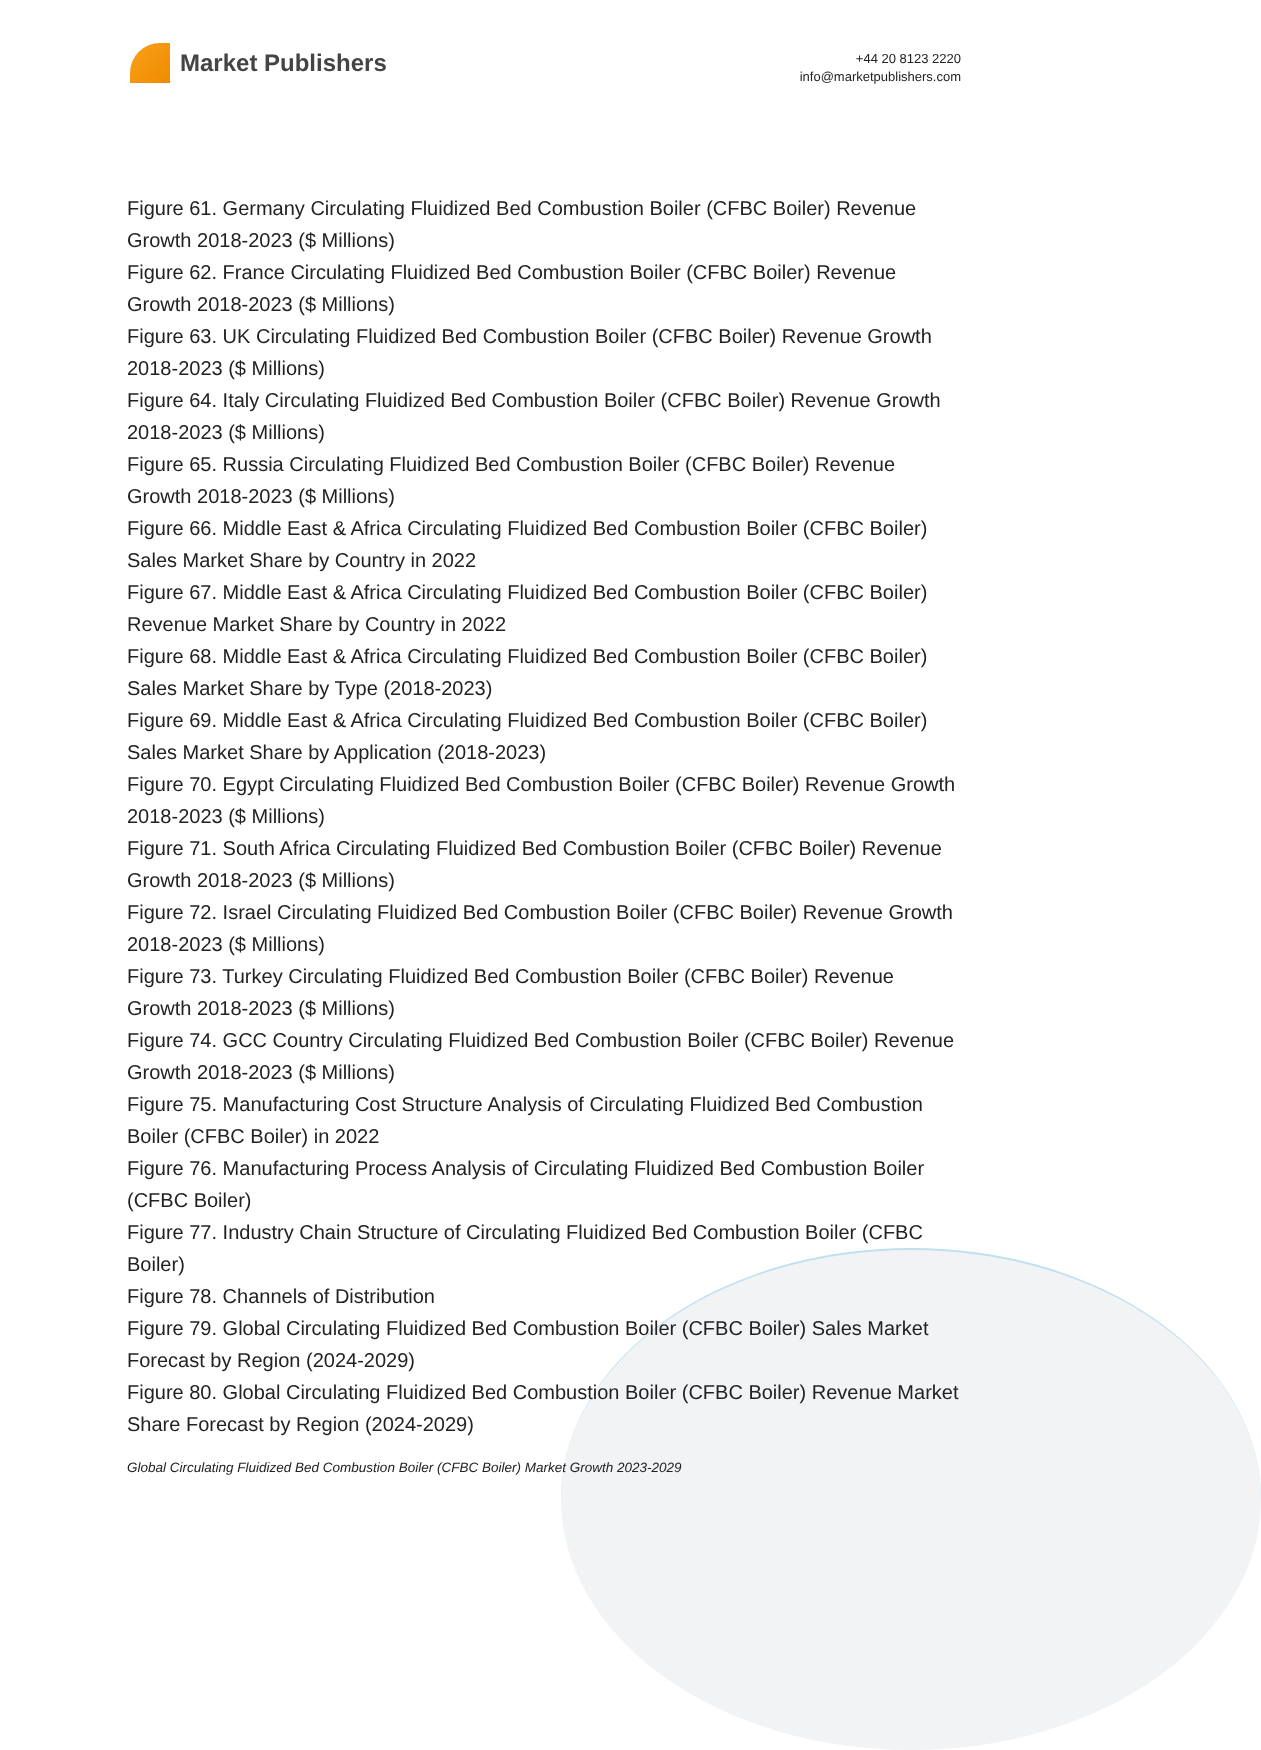Market Publishers
+44 20 8123 2220
info@marketpublishers.com
Figure 61. Germany Circulating Fluidized Bed Combustion Boiler (CFBC Boiler) Revenue Growth 2018-2023 ($ Millions)
Figure 62. France Circulating Fluidized Bed Combustion Boiler (CFBC Boiler) Revenue Growth 2018-2023 ($ Millions)
Figure 63. UK Circulating Fluidized Bed Combustion Boiler (CFBC Boiler) Revenue Growth 2018-2023 ($ Millions)
Figure 64. Italy Circulating Fluidized Bed Combustion Boiler (CFBC Boiler) Revenue Growth 2018-2023 ($ Millions)
Figure 65. Russia Circulating Fluidized Bed Combustion Boiler (CFBC Boiler) Revenue Growth 2018-2023 ($ Millions)
Figure 66. Middle East & Africa Circulating Fluidized Bed Combustion Boiler (CFBC Boiler) Sales Market Share by Country in 2022
Figure 67. Middle East & Africa Circulating Fluidized Bed Combustion Boiler (CFBC Boiler) Revenue Market Share by Country in 2022
Figure 68. Middle East & Africa Circulating Fluidized Bed Combustion Boiler (CFBC Boiler) Sales Market Share by Type (2018-2023)
Figure 69. Middle East & Africa Circulating Fluidized Bed Combustion Boiler (CFBC Boiler) Sales Market Share by Application (2018-2023)
Figure 70. Egypt Circulating Fluidized Bed Combustion Boiler (CFBC Boiler) Revenue Growth 2018-2023 ($ Millions)
Figure 71. South Africa Circulating Fluidized Bed Combustion Boiler (CFBC Boiler) Revenue Growth 2018-2023 ($ Millions)
Figure 72. Israel Circulating Fluidized Bed Combustion Boiler (CFBC Boiler) Revenue Growth 2018-2023 ($ Millions)
Figure 73. Turkey Circulating Fluidized Bed Combustion Boiler (CFBC Boiler) Revenue Growth 2018-2023 ($ Millions)
Figure 74. GCC Country Circulating Fluidized Bed Combustion Boiler (CFBC Boiler) Revenue Growth 2018-2023 ($ Millions)
Figure 75. Manufacturing Cost Structure Analysis of Circulating Fluidized Bed Combustion Boiler (CFBC Boiler) in 2022
Figure 76. Manufacturing Process Analysis of Circulating Fluidized Bed Combustion Boiler (CFBC Boiler)
Figure 77. Industry Chain Structure of Circulating Fluidized Bed Combustion Boiler (CFBC Boiler)
Figure 78. Channels of Distribution
Figure 79. Global Circulating Fluidized Bed Combustion Boiler (CFBC Boiler) Sales Market Forecast by Region (2024-2029)
Figure 80. Global Circulating Fluidized Bed Combustion Boiler (CFBC Boiler) Revenue Market Share Forecast by Region (2024-2029)
Global Circulating Fluidized Bed Combustion Boiler (CFBC Boiler) Market Growth 2023-2029